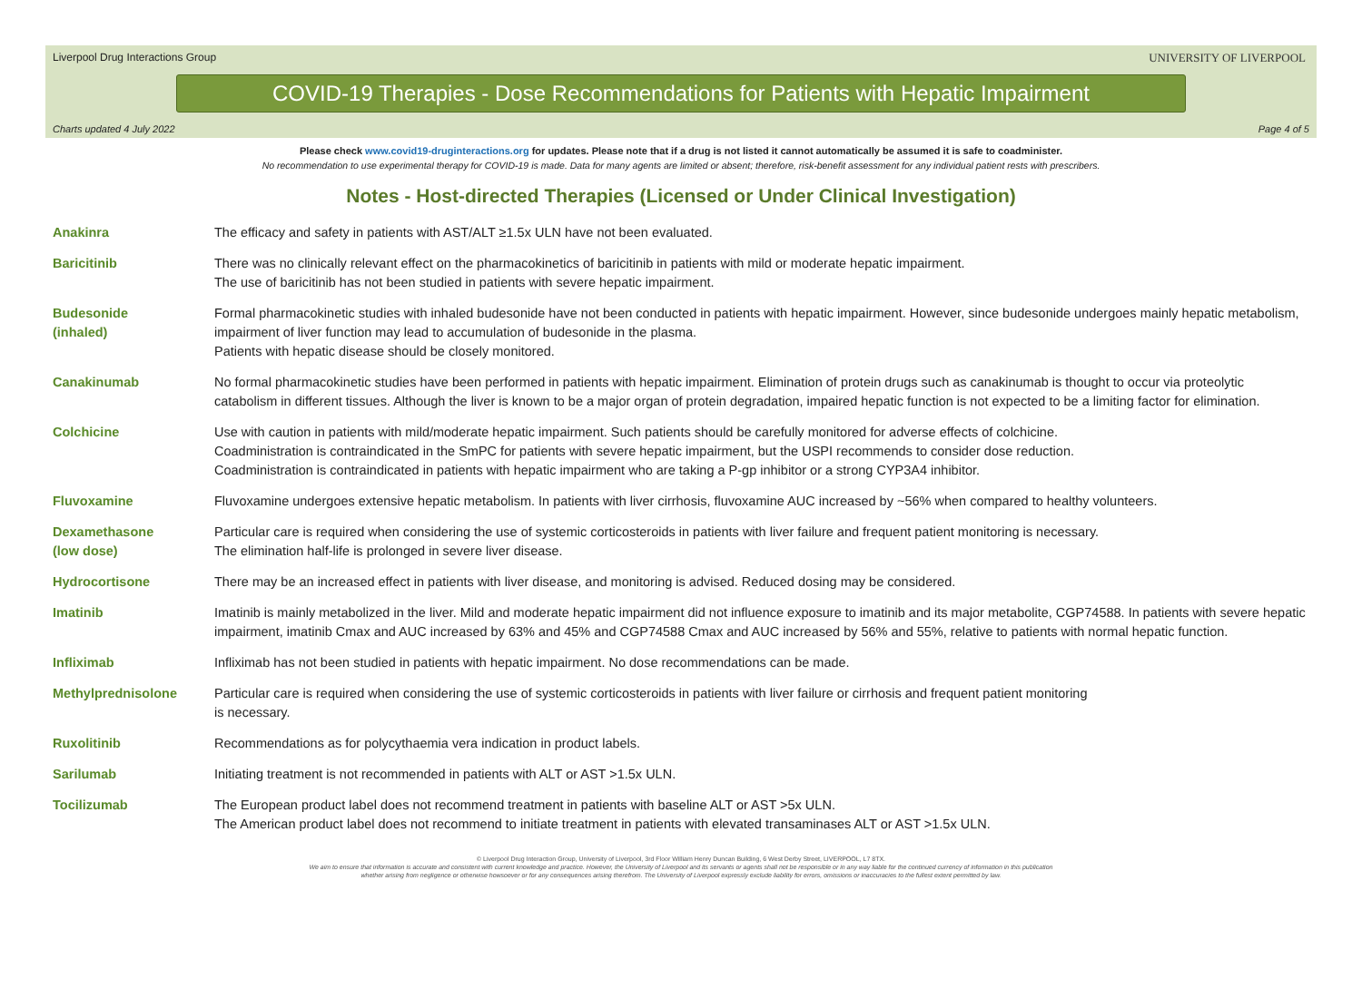Liverpool Drug Interactions Group
UNIVERSITY OF LIVERPOOL
COVID-19 Therapies - Dose Recommendations for Patients with Hepatic Impairment
Charts updated 4 July 2022 Page 4 of 5
Please check www.covid19-druginteractions.org for updates. Please note that if a drug is not listed it cannot automatically be assumed it is safe to coadminister.
No recommendation to use experimental therapy for COVID-19 is made. Data for many agents are limited or absent; therefore, risk-benefit assessment for any individual patient rests with prescribers.
Notes - Host-directed Therapies (Licensed or Under Clinical Investigation)
| Anakinra | The efficacy and safety in patients with AST/ALT ≥1.5x ULN have not been evaluated. |
| Baricitinib | There was no clinically relevant effect on the pharmacokinetics of baricitinib in patients with mild or moderate hepatic impairment. The use of baricitinib has not been studied in patients with severe hepatic impairment. |
| Budesonide (inhaled) | Formal pharmacokinetic studies with inhaled budesonide have not been conducted in patients with hepatic impairment. However, since budesonide undergoes mainly hepatic metabolism, impairment of liver function may lead to accumulation of budesonide in the plasma. Patients with hepatic disease should be closely monitored. |
| Canakinumab | No formal pharmacokinetic studies have been performed in patients with hepatic impairment. Elimination of protein drugs such as canakinumab is thought to occur via proteolytic catabolism in different tissues. Although the liver is known to be a major organ of protein degradation, impaired hepatic function is not expected to be a limiting factor for elimination. |
| Colchicine | Use with caution in patients with mild/moderate hepatic impairment. Such patients should be carefully monitored for adverse effects of colchicine. Coadministration is contraindicated in the SmPC for patients with severe hepatic impairment, but the USPI recommends to consider dose reduction. Coadministration is contraindicated in patients with hepatic impairment who are taking a P-gp inhibitor or a strong CYP3A4 inhibitor. |
| Fluvoxamine | Fluvoxamine undergoes extensive hepatic metabolism. In patients with liver cirrhosis, fluvoxamine AUC increased by ~56% when compared to healthy volunteers. |
| Dexamethasone (low dose) | Particular care is required when considering the use of systemic corticosteroids in patients with liver failure and frequent patient monitoring is necessary. The elimination half-life is prolonged in severe liver disease. |
| Hydrocortisone | There may be an increased effect in patients with liver disease, and monitoring is advised. Reduced dosing may be considered. |
| Imatinib | Imatinib is mainly metabolized in the liver. Mild and moderate hepatic impairment did not influence exposure to imatinib and its major metabolite, CGP74588. In patients with severe hepatic impairment, imatinib Cmax and AUC increased by 63% and 45% and CGP74588 Cmax and AUC increased by 56% and 55%, relative to patients with normal hepatic function. |
| Infliximab | Infliximab has not been studied in patients with hepatic impairment. No dose recommendations can be made. |
| Methylprednisolone | Particular care is required when considering the use of systemic corticosteroids in patients with liver failure or cirrhosis and frequent patient monitoring is necessary. |
| Ruxolitinib | Recommendations as for polycythaemia vera indication in product labels. |
| Sarilumab | Initiating treatment is not recommended in patients with ALT or AST >1.5x ULN. |
| Tocilizumab | The European product label does not recommend treatment in patients with baseline ALT or AST >5x ULN. The American product label does not recommend to initiate treatment in patients with elevated transaminases ALT or AST >1.5x ULN. |
© Liverpool Drug Interaction Group, University of Liverpool, 3rd Floor William Henry Duncan Building, 6 West Derby Street, LIVERPOOL, L7 8TX.
We aim to ensure that information is accurate and consistent with current knowledge and practice. However, the University of Liverpool and its servants or agents shall not be responsible or in any way liable for the continued currency of information in this publication
whether arising from negligence or otherwise howsoever or for any consequences arising therefrom. The University of Liverpool expressly exclude liability for errors, omissions or inaccuracies to the fullest extent permitted by law.